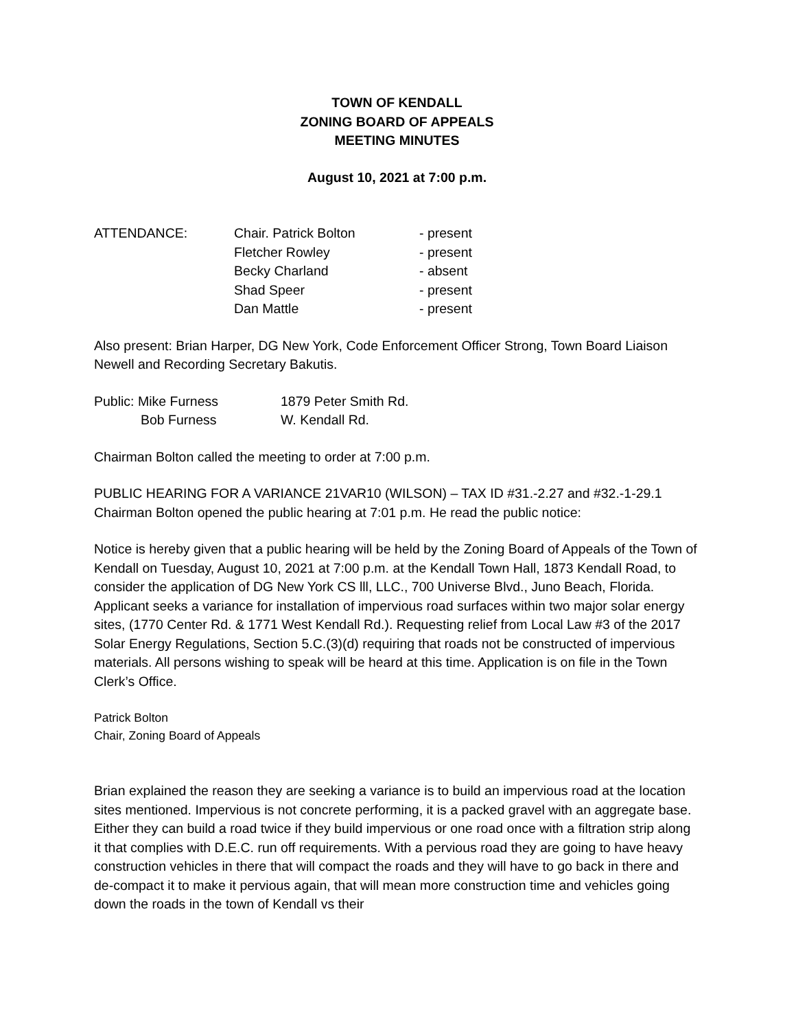TOWN OF KENDALL
ZONING BOARD OF APPEALS
MEETING MINUTES
August 10, 2021 at 7:00 p.m.
ATTENDANCE: Chair. Patrick Bolton - present
Fletcher Rowley - present
Becky Charland - absent
Shad Speer - present
Dan Mattle - present
Also present: Brian Harper, DG New York, Code Enforcement Officer Strong, Town Board Liaison Newell and Recording Secretary Bakutis.
Public: Mike Furness 1879 Peter Smith Rd.
Bob Furness W. Kendall Rd.
Chairman Bolton called the meeting to order at 7:00 p.m.
PUBLIC HEARING FOR A VARIANCE 21VAR10 (WILSON) – TAX ID #31.-2.27 and #32.-1-29.1
Chairman Bolton opened the public hearing at 7:01 p.m. He read the public notice:
Notice is hereby given that a public hearing will be held by the Zoning Board of Appeals of the Town of Kendall on Tuesday, August 10, 2021 at 7:00 p.m. at the Kendall Town Hall, 1873 Kendall Road, to consider the application of DG New York CS lll, LLC., 700 Universe Blvd., Juno Beach, Florida. Applicant seeks a variance for installation of impervious road surfaces within two major solar energy sites, (1770 Center Rd. & 1771 West Kendall Rd.). Requesting relief from Local Law #3 of the 2017 Solar Energy Regulations, Section 5.C.(3)(d) requiring that roads not be constructed of impervious materials. All persons wishing to speak will be heard at this time. Application is on file in the Town Clerk’s Office.
Patrick Bolton
Chair, Zoning Board of Appeals
Brian explained the reason they are seeking a variance is to build an impervious road at the location sites mentioned. Impervious is not concrete performing, it is a packed gravel with an aggregate base. Either they can build a road twice if they build impervious or one road once with a filtration strip along it that complies with D.E.C. run off requirements. With a pervious road they are going to have heavy construction vehicles in there that will compact the roads and they will have to go back in there and de-compact it to make it pervious again, that will mean more construction time and vehicles going down the roads in the town of Kendall vs their